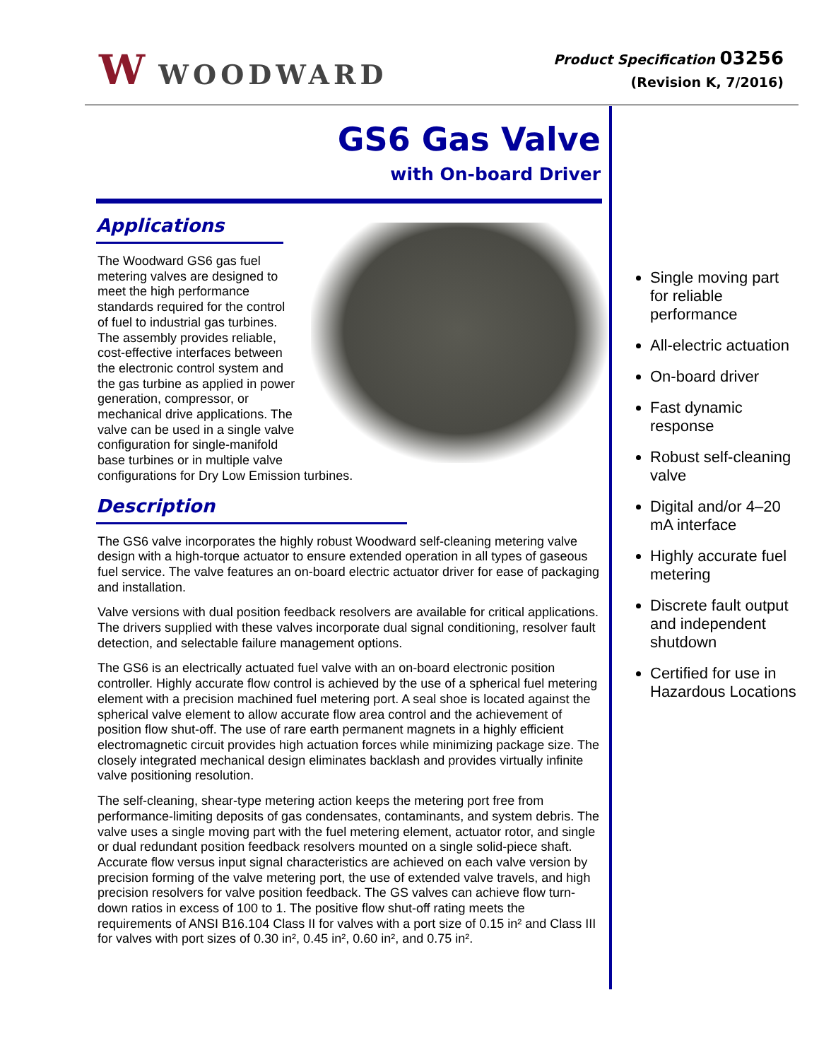W WOODWARD
Product Specification 03256
(Revision K, 7/2016)
GS6 Gas Valve
with On-board Driver
Applications
The Woodward GS6 gas fuel metering valves are designed to meet the high performance standards required for the control of fuel to industrial gas turbines. The assembly provides reliable, cost-effective interfaces between the electronic control system and the gas turbine as applied in power generation, compressor, or mechanical drive applications. The valve can be used in a single valve configuration for single-manifold base turbines or in multiple valve configurations for Dry Low Emission turbines.
Description
The GS6 valve incorporates the highly robust Woodward self-cleaning metering valve design with a high-torque actuator to ensure extended operation in all types of gaseous fuel service. The valve features an on-board electric actuator driver for ease of packaging and installation.
Valve versions with dual position feedback resolvers are available for critical applications. The drivers supplied with these valves incorporate dual signal conditioning, resolver fault detection, and selectable failure management options.
The GS6 is an electrically actuated fuel valve with an on-board electronic position controller. Highly accurate flow control is achieved by the use of a spherical fuel metering element with a precision machined fuel metering port. A seal shoe is located against the spherical valve element to allow accurate flow area control and the achievement of position flow shut-off. The use of rare earth permanent magnets in a highly efficient electromagnetic circuit provides high actuation forces while minimizing package size. The closely integrated mechanical design eliminates backlash and provides virtually infinite valve positioning resolution.
The self-cleaning, shear-type metering action keeps the metering port free from performance-limiting deposits of gas condensates, contaminants, and system debris. The valve uses a single moving part with the fuel metering element, actuator rotor, and single or dual redundant position feedback resolvers mounted on a single solid-piece shaft. Accurate flow versus input signal characteristics are achieved on each valve version by precision forming of the valve metering port, the use of extended valve travels, and high precision resolvers for valve position feedback. The GS valves can achieve flow turn-down ratios in excess of 100 to 1. The positive flow shut-off rating meets the requirements of ANSI B16.104 Class II for valves with a port size of 0.15 in² and Class III for valves with port sizes of 0.30 in², 0.45 in², 0.60 in², and 0.75 in².
Single moving part for reliable performance
All-electric actuation
On-board driver
Fast dynamic response
Robust self-cleaning valve
Digital and/or 4–20 mA interface
Highly accurate fuel metering
Discrete fault output and independent shutdown
Certified for use in Hazardous Locations